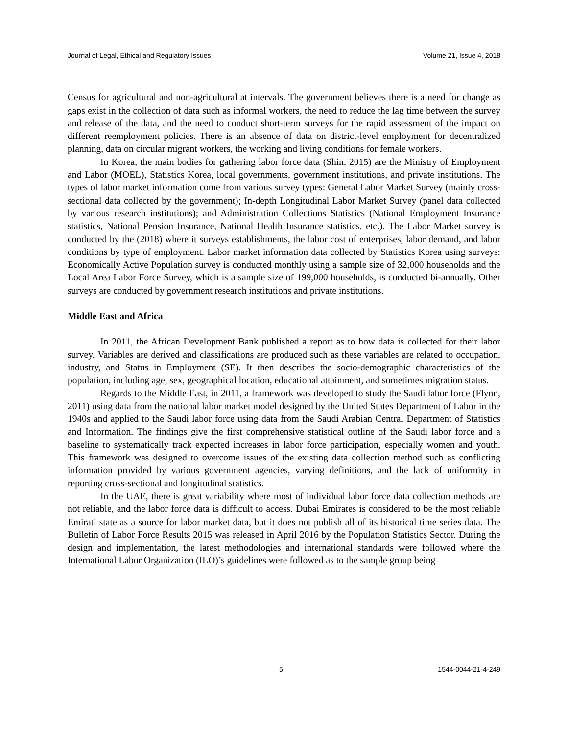Journal of Legal, Ethical and Regulatory Issues Volume 21, Issue 4, 2018
Census for agricultural and non-agricultural at intervals. The government believes there is a need for change as gaps exist in the collection of data such as informal workers, the need to reduce the lag time between the survey and release of the data, and the need to conduct short-term surveys for the rapid assessment of the impact on different reemployment policies. There is an absence of data on district-level employment for decentralized planning, data on circular migrant workers, the working and living conditions for female workers.
In Korea, the main bodies for gathering labor force data (Shin, 2015) are the Ministry of Employment and Labor (MOEL), Statistics Korea, local governments, government institutions, and private institutions. The types of labor market information come from various survey types: General Labor Market Survey (mainly cross-sectional data collected by the government); In-depth Longitudinal Labor Market Survey (panel data collected by various research institutions); and Administration Collections Statistics (National Employment Insurance statistics, National Pension Insurance, National Health Insurance statistics, etc.). The Labor Market survey is conducted by the (2018) where it surveys establishments, the labor cost of enterprises, labor demand, and labor conditions by type of employment. Labor market information data collected by Statistics Korea using surveys: Economically Active Population survey is conducted monthly using a sample size of 32,000 households and the Local Area Labor Force Survey, which is a sample size of 199,000 households, is conducted bi-annually. Other surveys are conducted by government research institutions and private institutions.
Middle East and Africa
In 2011, the African Development Bank published a report as to how data is collected for their labor survey. Variables are derived and classifications are produced such as these variables are related to occupation, industry, and Status in Employment (SE). It then describes the socio-demographic characteristics of the population, including age, sex, geographical location, educational attainment, and sometimes migration status.
Regards to the Middle East, in 2011, a framework was developed to study the Saudi labor force (Flynn, 2011) using data from the national labor market model designed by the United States Department of Labor in the 1940s and applied to the Saudi labor force using data from the Saudi Arabian Central Department of Statistics and Information. The findings give the first comprehensive statistical outline of the Saudi labor force and a baseline to systematically track expected increases in labor force participation, especially women and youth. This framework was designed to overcome issues of the existing data collection method such as conflicting information provided by various government agencies, varying definitions, and the lack of uniformity in reporting cross-sectional and longitudinal statistics.
In the UAE, there is great variability where most of individual labor force data collection methods are not reliable, and the labor force data is difficult to access. Dubai Emirates is considered to be the most reliable Emirati state as a source for labor market data, but it does not publish all of its historical time series data. The Bulletin of Labor Force Results 2015 was released in April 2016 by the Population Statistics Sector. During the design and implementation, the latest methodologies and international standards were followed where the International Labor Organization (ILO)’s guidelines were followed as to the sample group being
5 1544-0044-21-4-249